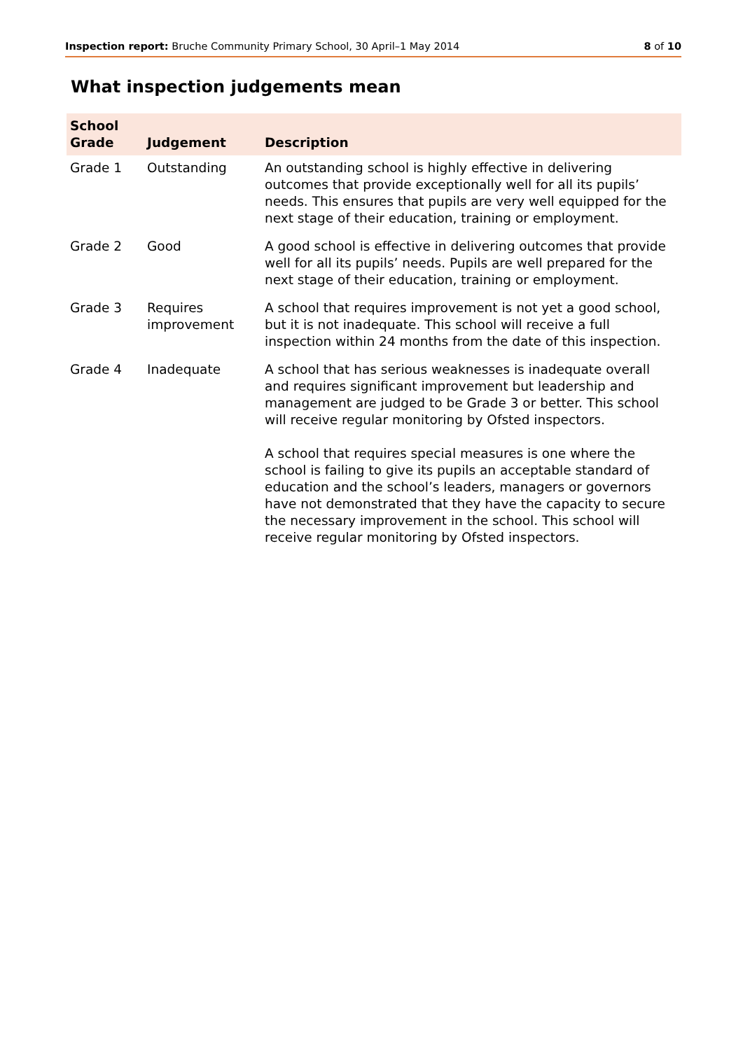Inspection report: Bruche Community Primary School, 30 April–1 May 2014 8 of 10
What inspection judgements mean
| School Grade | Judgement | Description |
| --- | --- | --- |
| Grade 1 | Outstanding | An outstanding school is highly effective in delivering outcomes that provide exceptionally well for all its pupils’ needs. This ensures that pupils are very well equipped for the next stage of their education, training or employment. |
| Grade 2 | Good | A good school is effective in delivering outcomes that provide well for all its pupils’ needs. Pupils are well prepared for the next stage of their education, training or employment. |
| Grade 3 | Requires improvement | A school that requires improvement is not yet a good school, but it is not inadequate. This school will receive a full inspection within 24 months from the date of this inspection. |
| Grade 4 | Inadequate | A school that has serious weaknesses is inadequate overall and requires significant improvement but leadership and management are judged to be Grade 3 or better. This school will receive regular monitoring by Ofsted inspectors. A school that requires special measures is one where the school is failing to give its pupils an acceptable standard of education and the school’s leaders, managers or governors have not demonstrated that they have the capacity to secure the necessary improvement in the school. This school will receive regular monitoring by Ofsted inspectors. |